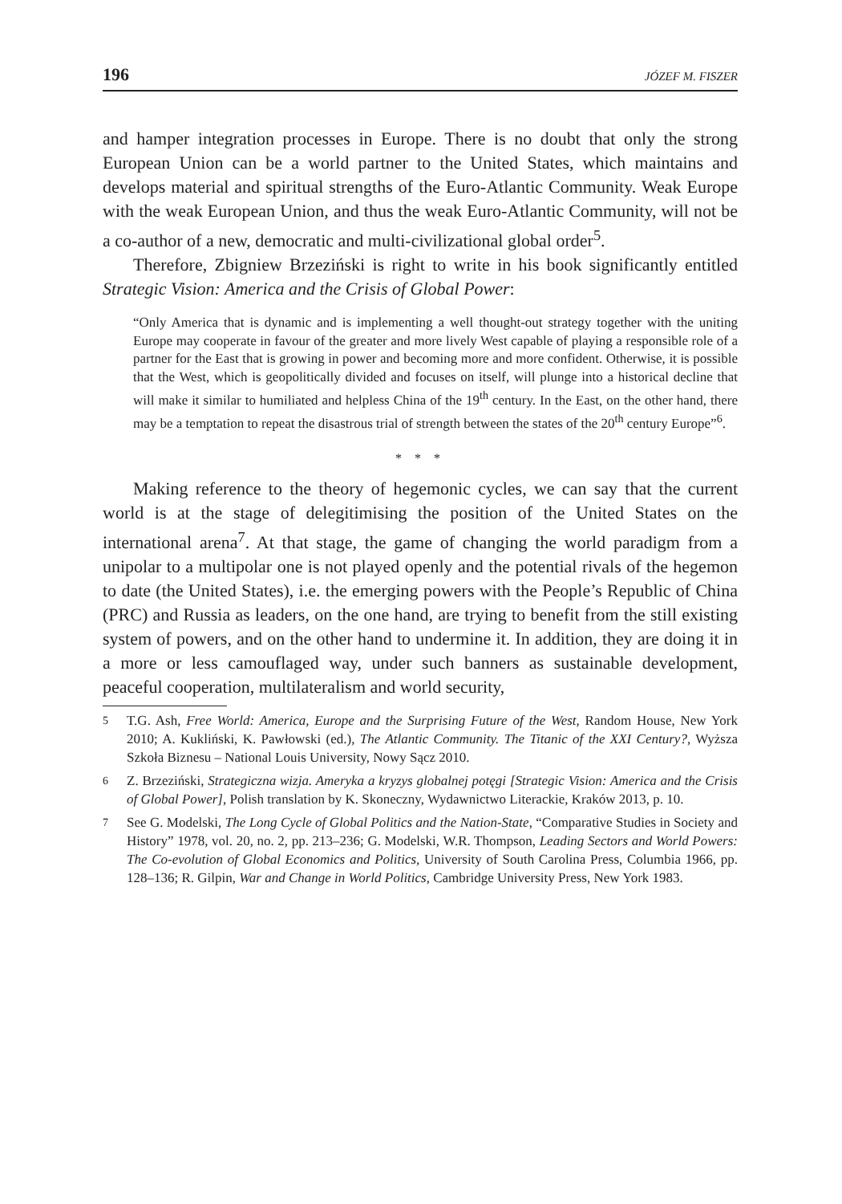196 JÓZEF M. FISZER
and hamper integration processes in Europe. There is no doubt that only the strong European Union can be a world partner to the United States, which maintains and develops material and spiritual strengths of the Euro-Atlantic Community. Weak Europe with the weak European Union, and thus the weak Euro-Atlantic Community, will not be a co-author of a new, democratic and multi-civilizational global order<sup>5</sup>.
Therefore, Zbigniew Brzeziński is right to write in his book significantly entitled Strategic Vision: America and the Crisis of Global Power:
“Only America that is dynamic and is implementing a well thought-out strategy together with the uniting Europe may cooperate in favour of the greater and more lively West capable of playing a responsible role of a partner for the East that is growing in power and becoming more and more confident. Otherwise, it is possible that the West, which is geopolitically divided and focuses on itself, will plunge into a historical decline that will make it similar to humiliated and helpless China of the 19<sup>th</sup> century. In the East, on the other hand, there may be a temptation to repeat the disastrous trial of strength between the states of the 20<sup>th</sup> century Europe”<sup>6</sup>.
* * *
Making reference to the theory of hegemonic cycles, we can say that the current world is at the stage of delegitimising the position of the United States on the international arena<sup>7</sup>. At that stage, the game of changing the world paradigm from a unipolar to a multipolar one is not played openly and the potential rivals of the hegemon to date (the United States), i.e. the emerging powers with the People’s Republic of China (PRC) and Russia as leaders, on the one hand, are trying to benefit from the still existing system of powers, and on the other hand to undermine it. In addition, they are doing it in a more or less camouflaged way, under such banners as sustainable development, peaceful cooperation, multilateralism and world security,
5 T.G. Ash, Free World: America, Europe and the Surprising Future of the West, Random House, New York 2010; A. Kukliński, K. Pawłowski (ed.), The Atlantic Community. The Titanic of the XXI Century?, Wyższa Szkoła Biznesu – National Louis University, Nowy Sącz 2010.
6 Z. Brzeziński, Strategiczna wizja. Ameryka a kryzys globalnej potęgi [Strategic Vision: America and the Crisis of Global Power], Polish translation by K. Skoneczny, Wydawnictwo Literackie, Kraków 2013, p. 10.
7 See G. Modelski, The Long Cycle of Global Politics and the Nation-State, “Comparative Studies in Society and History” 1978, vol. 20, no. 2, pp. 213–236; G. Modelski, W.R. Thompson, Leading Sectors and World Powers: The Co-evolution of Global Economics and Politics, University of South Carolina Press, Columbia 1966, pp. 128–136; R. Gilpin, War and Change in World Politics, Cambridge University Press, New York 1983.